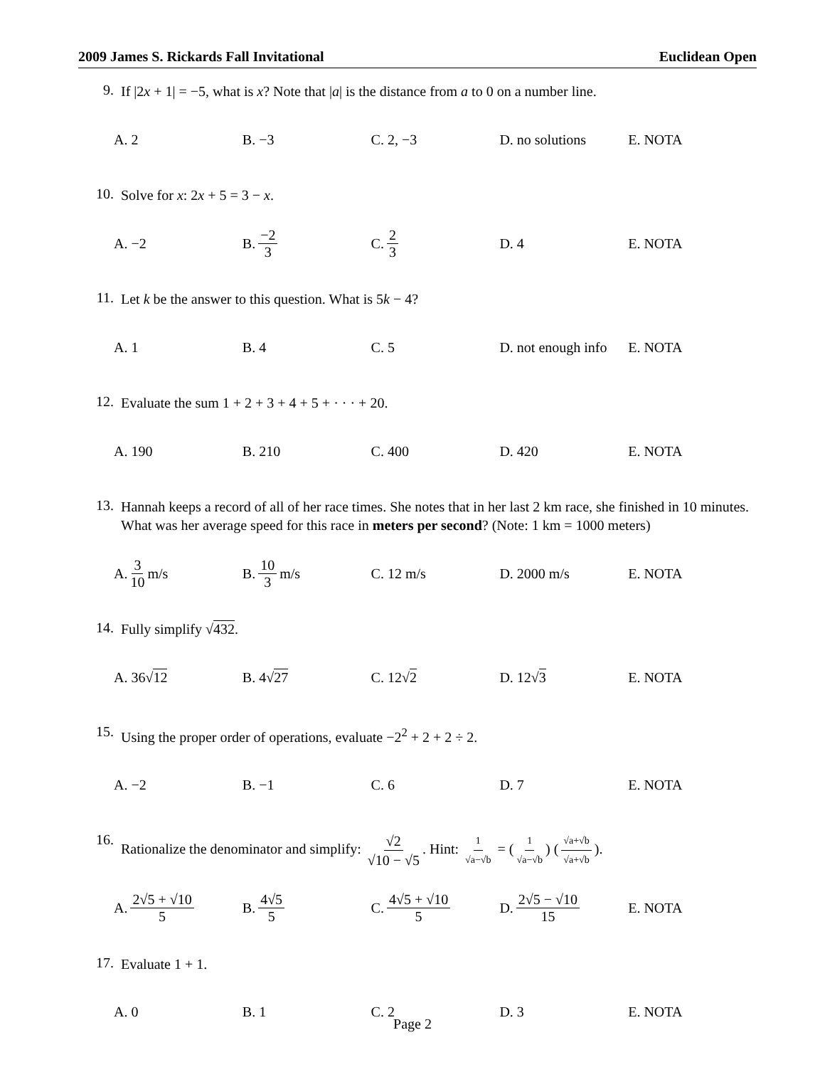2009 James S. Rickards Fall Invitational Euclidean Open
9.
If |2x + 1| = −5, what is x? Note that |a| is the distance from a to 0 on a number line.
A. 2 B. −3 C. 2, −3 D. no solutions E. NOTA
10.
Solve for x: 2x + 5 = 3 − x.
A. −2 B. −2 3 C. 2 3 D. 4 E. NOTA
11.
Let k be the answer to this question. What is 5k − 4?
A. 1 B. 4 C. 5
D. not enough info
E. NOTA
12.
Evaluate the sum 1 + 2 + 3 + 4 + 5 + · · · + 20.
A. 190 B. 210 C. 400 D. 420 E. NOTA
13.
Hannah keeps a record of all of her race times. She notes that in her last 2 km race, she finished in 10 minutes. What was her average speed for this race in meters per second? (Note: 1 km = 1000 meters)
A. 3 10 m/s B. 10 3 m/s C. 12 m/s D. 2000 m/s E. NOTA
14.
Fully simplify √432.
A. 36√ 12 B. 4√ 27 C. 12√ 2 D. 12√ 3 E. NOTA
15.
Using the proper order of operations, evaluate −2<sup>2</sup> + 2 + 2 ÷ 2.
A. −2 B. −1 C. 6 D. 7 E. NOTA
16.
Rationalize the denominator and simplify: √2 √10 − √5. Hint: 1 √a−√b = (1 √a−√b) (√a+√b √a+√b).
A. 2√5 + √10 5 B. 4√5 5 C. 4√5 + √10 5 D. 2√5 − √10 15 E. NOTA
17.
Evaluate 1 + 1.
A. 0 B. 1 C. 2 D. 3 E. NOTA
Page 2